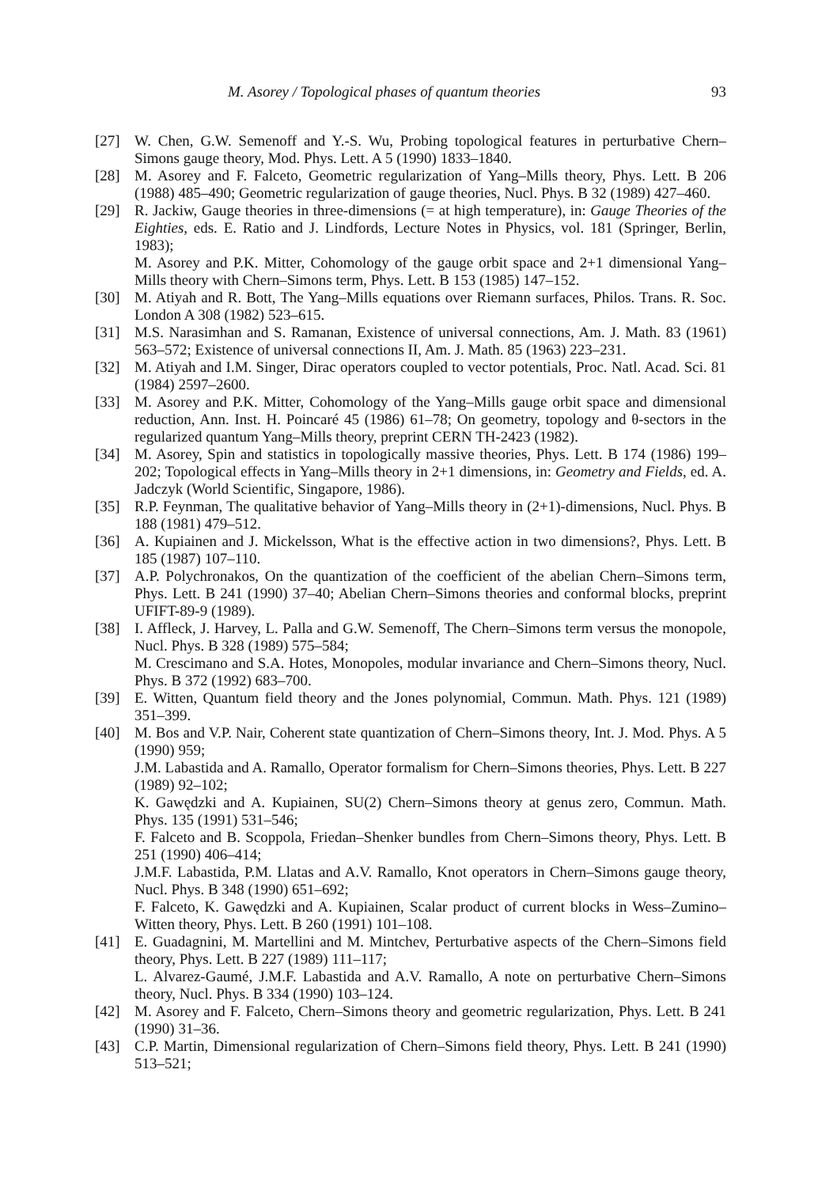M. Asorey / Topological phases of quantum theories 93
[27] W. Chen, G.W. Semenoff and Y.-S. Wu, Probing topological features in perturbative Chern–Simons gauge theory, Mod. Phys. Lett. A 5 (1990) 1833–1840.
[28] M. Asorey and F. Falceto, Geometric regularization of Yang–Mills theory, Phys. Lett. B 206 (1988) 485–490; Geometric regularization of gauge theories, Nucl. Phys. B 32 (1989) 427–460.
[29] R. Jackiw, Gauge theories in three-dimensions (= at high temperature), in: Gauge Theories of the Eighties, eds. E. Ratio and J. Lindfords, Lecture Notes in Physics, vol. 181 (Springer, Berlin, 1983);
M. Asorey and P.K. Mitter, Cohomology of the gauge orbit space and 2+1 dimensional Yang–Mills theory with Chern–Simons term, Phys. Lett. B 153 (1985) 147–152.
[30] M. Atiyah and R. Bott, The Yang–Mills equations over Riemann surfaces, Philos. Trans. R. Soc. London A 308 (1982) 523–615.
[31] M.S. Narasimhan and S. Ramanan, Existence of universal connections, Am. J. Math. 83 (1961) 563–572; Existence of universal connections II, Am. J. Math. 85 (1963) 223–231.
[32] M. Atiyah and I.M. Singer, Dirac operators coupled to vector potentials, Proc. Natl. Acad. Sci. 81 (1984) 2597–2600.
[33] M. Asorey and P.K. Mitter, Cohomology of the Yang–Mills gauge orbit space and dimensional reduction, Ann. Inst. H. Poincaré 45 (1986) 61–78; On geometry, topology and θ-sectors in the regularized quantum Yang–Mills theory, preprint CERN TH-2423 (1982).
[34] M. Asorey, Spin and statistics in topologically massive theories, Phys. Lett. B 174 (1986) 199–202; Topological effects in Yang–Mills theory in 2+1 dimensions, in: Geometry and Fields, ed. A. Jadczyk (World Scientific, Singapore, 1986).
[35] R.P. Feynman, The qualitative behavior of Yang–Mills theory in (2+1)-dimensions, Nucl. Phys. B 188 (1981) 479–512.
[36] A. Kupiainen and J. Mickelsson, What is the effective action in two dimensions?, Phys. Lett. B 185 (1987) 107–110.
[37] A.P. Polychronakos, On the quantization of the coefficient of the abelian Chern–Simons term, Phys. Lett. B 241 (1990) 37–40; Abelian Chern–Simons theories and conformal blocks, preprint UFIFT-89-9 (1989).
[38] I. Affleck, J. Harvey, L. Palla and G.W. Semenoff, The Chern–Simons term versus the monopole, Nucl. Phys. B 328 (1989) 575–584;
M. Crescimano and S.A. Hotes, Monopoles, modular invariance and Chern–Simons theory, Nucl. Phys. B 372 (1992) 683–700.
[39] E. Witten, Quantum field theory and the Jones polynomial, Commun. Math. Phys. 121 (1989) 351–399.
[40] M. Bos and V.P. Nair, Coherent state quantization of Chern–Simons theory, Int. J. Mod. Phys. A 5 (1990) 959;
J.M. Labastida and A. Ramallo, Operator formalism for Chern–Simons theories, Phys. Lett. B 227 (1989) 92–102;
K. Gawędzki and A. Kupiainen, SU(2) Chern–Simons theory at genus zero, Commun. Math. Phys. 135 (1991) 531–546;
F. Falceto and B. Scoppola, Friedan–Shenker bundles from Chern–Simons theory, Phys. Lett. B 251 (1990) 406–414;
J.M.F. Labastida, P.M. Llatas and A.V. Ramallo, Knot operators in Chern–Simons gauge theory, Nucl. Phys. B 348 (1990) 651–692;
F. Falceto, K. Gawędzki and A. Kupiainen, Scalar product of current blocks in Wess–Zumino–Witten theory, Phys. Lett. B 260 (1991) 101–108.
[41] E. Guadagnini, M. Martellini and M. Mintchev, Perturbative aspects of the Chern–Simons field theory, Phys. Lett. B 227 (1989) 111–117;
L. Alvarez-Gaumé, J.M.F. Labastida and A.V. Ramallo, A note on perturbative Chern–Simons theory, Nucl. Phys. B 334 (1990) 103–124.
[42] M. Asorey and F. Falceto, Chern–Simons theory and geometric regularization, Phys. Lett. B 241 (1990) 31–36.
[43] C.P. Martin, Dimensional regularization of Chern–Simons field theory, Phys. Lett. B 241 (1990) 513–521;